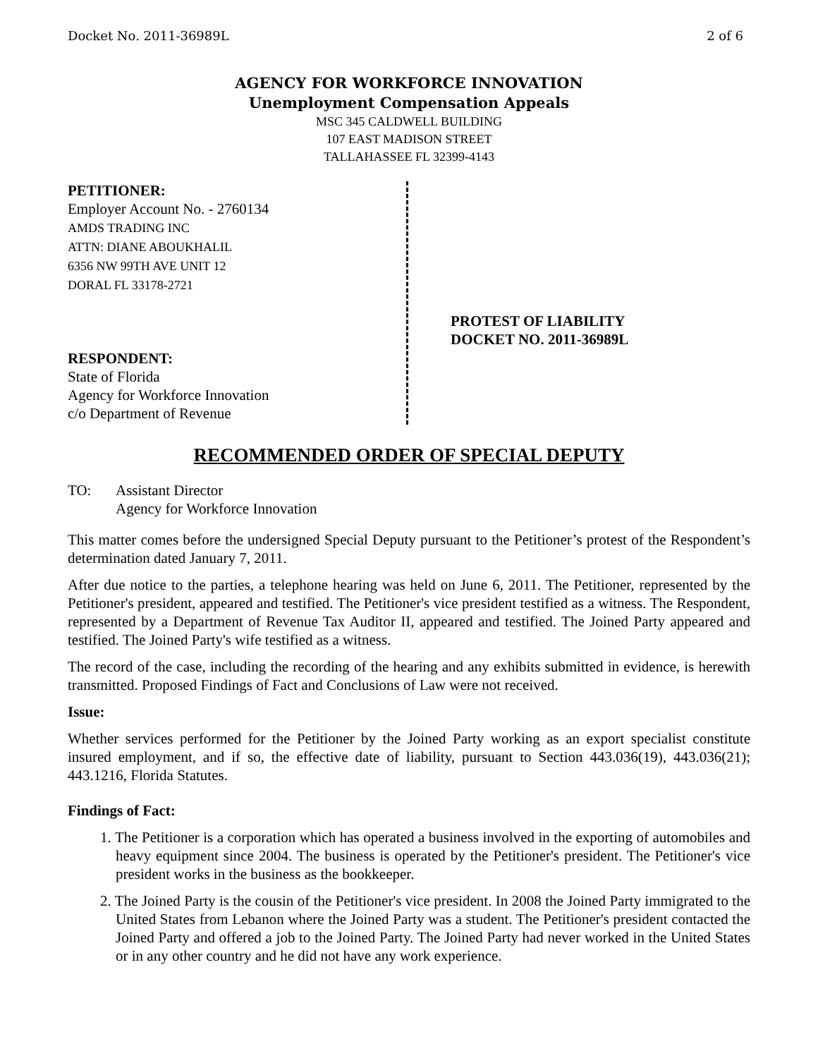Docket No. 2011-36989L 2 of 6
AGENCY FOR WORKFORCE INNOVATION
Unemployment Compensation Appeals
MSC 345 CALDWELL BUILDING
107 EAST MADISON STREET
TALLAHASSEE FL 32399-4143
PETITIONER:
Employer Account No. - 2760134
AMDS TRADING INC
ATTN: DIANE ABOUKHALIL
6356 NW 99TH AVE UNIT 12
DORAL FL 33178-2721
RESPONDENT:
State of Florida
Agency for Workforce Innovation
c/o Department of Revenue
PROTEST OF LIABILITY
DOCKET NO. 2011-36989L
RECOMMENDED ORDER OF SPECIAL DEPUTY
TO: Assistant Director
Agency for Workforce Innovation
This matter comes before the undersigned Special Deputy pursuant to the Petitioner’s protest of the Respondent’s determination dated January 7, 2011.
After due notice to the parties, a telephone hearing was held on June 6, 2011. The Petitioner, represented by the Petitioner's president, appeared and testified. The Petitioner's vice president testified as a witness. The Respondent, represented by a Department of Revenue Tax Auditor II, appeared and testified. The Joined Party appeared and testified. The Joined Party's wife testified as a witness.
The record of the case, including the recording of the hearing and any exhibits submitted in evidence, is herewith transmitted. Proposed Findings of Fact and Conclusions of Law were not received.
Issue:
Whether services performed for the Petitioner by the Joined Party working as an export specialist constitute insured employment, and if so, the effective date of liability, pursuant to Section 443.036(19), 443.036(21); 443.1216, Florida Statutes.
Findings of Fact:
1. The Petitioner is a corporation which has operated a business involved in the exporting of automobiles and heavy equipment since 2004. The business is operated by the Petitioner's president. The Petitioner's vice president works in the business as the bookkeeper.
2. The Joined Party is the cousin of the Petitioner's vice president. In 2008 the Joined Party immigrated to the United States from Lebanon where the Joined Party was a student. The Petitioner's president contacted the Joined Party and offered a job to the Joined Party. The Joined Party had never worked in the United States or in any other country and he did not have any work experience.